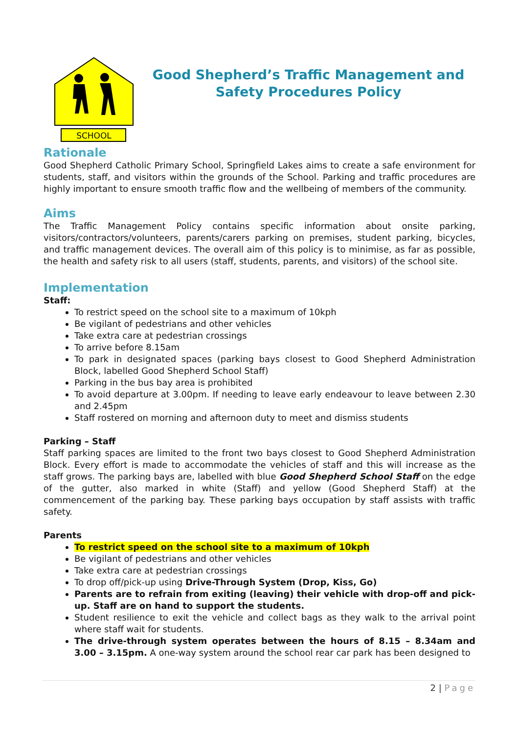SCHOOL
Good Shepherd’s Traffic Management and Safety Procedures Policy
Rationale
Good Shepherd Catholic Primary School, Springfield Lakes aims to create a safe environment for students, staff, and visitors within the grounds of the School. Parking and traffic procedures are highly important to ensure smooth traffic flow and the wellbeing of members of the community.
Aims
The Traffic Management Policy contains specific information about onsite parking, visitors/contractors/volunteers, parents/carers parking on premises, student parking, bicycles, and traffic management devices. The overall aim of this policy is to minimise, as far as possible, the health and safety risk to all users (staff, students, parents, and visitors) of the school site.
Implementation
Staff:
To restrict speed on the school site to a maximum of 10kph
Be vigilant of pedestrians and other vehicles
Take extra care at pedestrian crossings
To arrive before 8.15am
To park in designated spaces (parking bays closest to Good Shepherd Administration Block, labelled Good Shepherd School Staff)
Parking in the bus bay area is prohibited
To avoid departure at 3.00pm. If needing to leave early endeavour to leave between 2.30 and 2.45pm
Staff rostered on morning and afternoon duty to meet and dismiss students
Parking – Staff
Staff parking spaces are limited to the front two bays closest to Good Shepherd Administration Block. Every effort is made to accommodate the vehicles of staff and this will increase as the staff grows. The parking bays are, labelled with blue Good Shepherd School Staff on the edge of the gutter, also marked in white (Staff) and yellow (Good Shepherd Staff) at the commencement of the parking bay. These parking bays occupation by staff assists with traffic safety.
Parents
To restrict speed on the school site to a maximum of 10kph
Be vigilant of pedestrians and other vehicles
Take extra care at pedestrian crossings
To drop off/pick-up using Drive-Through System (Drop, Kiss, Go)
Parents are to refrain from exiting (leaving) their vehicle with drop-off and pick-up. Staff are on hand to support the students.
Student resilience to exit the vehicle and collect bags as they walk to the arrival point where staff wait for students.
The drive-through system operates between the hours of 8.15 – 8.34am and 3.00 – 3.15pm. A one-way system around the school rear car park has been designed to
2 | Page